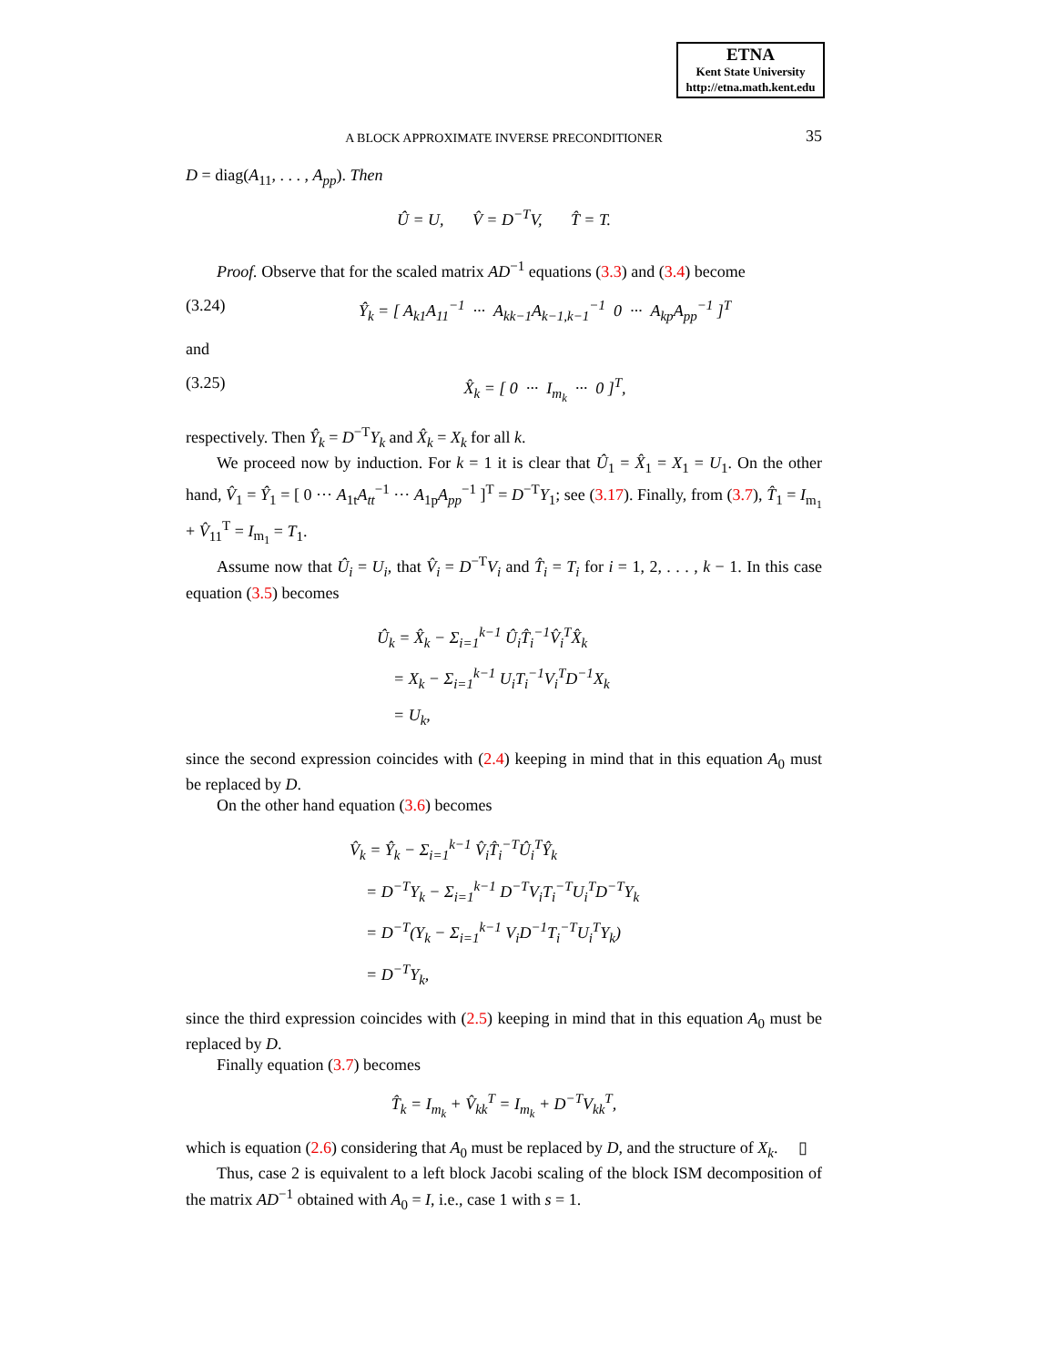ETNA
Kent State University
http://etna.math.kent.edu
A BLOCK APPROXIMATE INVERSE PRECONDITIONER 35
D = diag(A<sub>11</sub>, . . . , A<sub>pp</sub>). Then
Û = U, V̂ = D<sup>−T</sup>V, T̂ = T.
Proof. Observe that for the scaled matrix AD<sup>−1</sup> equations (3.3) and (3.4) become
(3.24) Ŷ<sub>k</sub> = [ A<sub>k1</sub>A<sub>11</sub><sup>−1</sup> ··· A<sub>kk−1</sub>A<sub>k−1,k−1</sub><sup>−1</sup> 0 ··· A<sub>kp</sub>A<sub>pp</sub><sup>−1</sup> ]<sup>T</sup>
and
(3.25) X̂<sub>k</sub> = [ 0 ··· I<sub>m<sub>k</sub></sub> ··· 0 ]<sup>T</sup>,
respectively. Then Ŷ<sub>k</sub> = D<sup>−T</sup>Y<sub>k</sub> and X̂<sub>k</sub> = X<sub>k</sub> for all k.
We proceed now by induction. For k = 1 it is clear that Û<sub>1</sub> = X̂<sub>1</sub> = X<sub>1</sub> = U<sub>1</sub>. On the other hand, V̂<sub>1</sub> = Ŷ<sub>1</sub> = [ 0 ··· A<sub>1t</sub>A<sub>tt</sub><sup>−1</sup> ··· A<sub>1p</sub>A<sub>pp</sub><sup>−1</sup> ]<sup>T</sup> = D<sup>−T</sup>Y<sub>1</sub>; see (3.17). Finally, from (3.7), T̂<sub>1</sub> = I<sub>m<sub>1</sub></sub> + V̂<sub>11</sub><sup>T</sup> = I<sub>m<sub>1</sub></sub> = T<sub>1</sub>.
Assume now that Û<sub>i</sub> = U<sub>i</sub>, that V̂<sub>i</sub> = D<sup>−T</sup>V<sub>i</sub> and T̂<sub>i</sub> = T<sub>i</sub> for i = 1, 2, . . . , k − 1. In this case equation (3.5) becomes
Û<sub>k</sub> = X̂<sub>k</sub> − Σ<sub>i=1</sub><sup>k−1</sup> Û<sub>i</sub>T̂<sub>i</sub><sup>−1</sup>V̂<sub>i</sub><sup>T</sup>X̂<sub>k</sub>
= X<sub>k</sub> − Σ<sub>i=1</sub><sup>k−1</sup> U<sub>i</sub>T<sub>i</sub><sup>−1</sup>V<sub>i</sub><sup>T</sup>D<sup>−1</sup>X<sub>k</sub>
= U<sub>k</sub>,
since the second expression coincides with (2.4) keeping in mind that in this equation A<sub>0</sub> must be replaced by D.
On the other hand equation (3.6) becomes
V̂<sub>k</sub> = Ŷ<sub>k</sub> − Σ<sub>i=1</sub><sup>k−1</sup> V̂<sub>i</sub>T̂<sub>i</sub><sup>−T</sup>Û<sub>i</sub><sup>T</sup>Ŷ<sub>k</sub>
= D<sup>−T</sup>Y<sub>k</sub> − Σ<sub>i=1</sub><sup>k−1</sup> D<sup>−T</sup>V<sub>i</sub>T<sub>i</sub><sup>−T</sup>U<sub>i</sub><sup>T</sup>D<sup>−T</sup>Y<sub>k</sub>
= D<sup>−T</sup>(Y<sub>k</sub> − Σ<sub>i=1</sub><sup>k−1</sup> V<sub>i</sub>D<sup>−1</sup>T<sub>i</sub><sup>−T</sup>U<sub>i</sub><sup>T</sup>Y<sub>k</sub>)
= D<sup>−T</sup>Y<sub>k</sub>,
since the third expression coincides with (2.5) keeping in mind that in this equation A<sub>0</sub> must be replaced by D.
Finally equation (3.7) becomes
T̂<sub>k</sub> = I<sub>m<sub>k</sub></sub> + V̂<sub>kk</sub><sup>T</sup> = I<sub>m<sub>k</sub></sub> + D<sup>−T</sup>V<sub>kk</sub><sup>T</sup>,
which is equation (2.6) considering that A<sub>0</sub> must be replaced by D, and the structure of X<sub>k</sub>. ▯
Thus, case 2 is equivalent to a left block Jacobi scaling of the block ISM decomposition of the matrix AD<sup>−1</sup> obtained with A<sub>0</sub> = I, i.e., case 1 with s = 1.